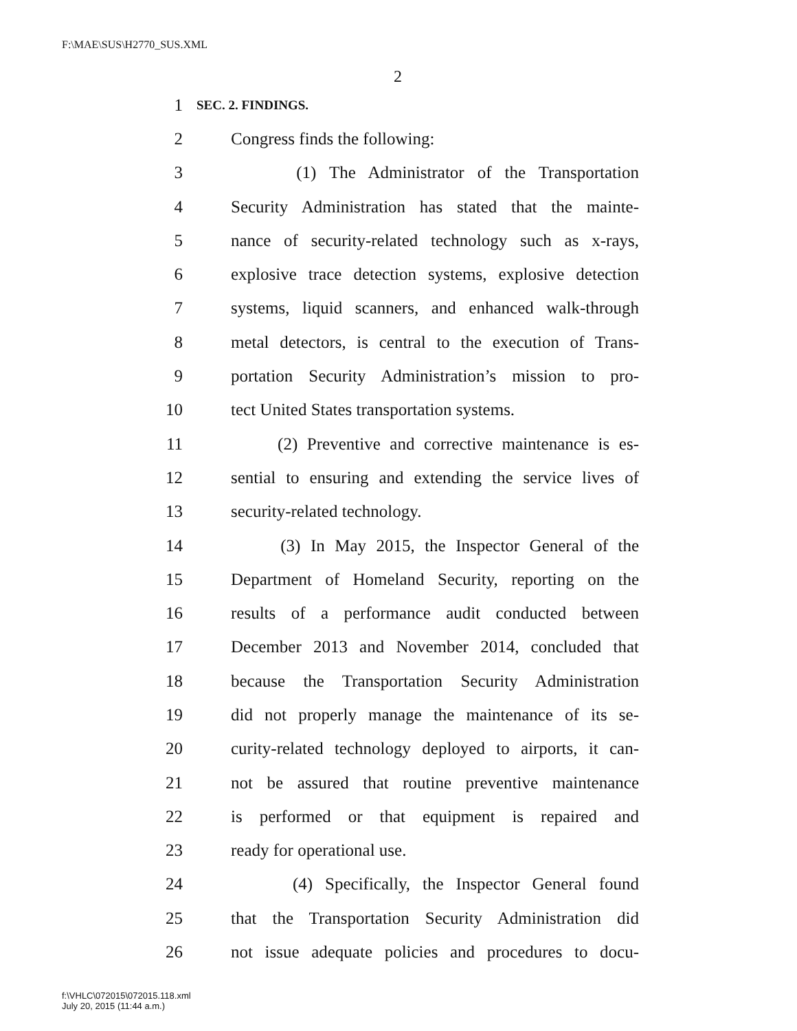F:\MAE\SUS\H2770_SUS.XML
2
1 SEC. 2. FINDINGS.
2 Congress finds the following:
3 (1) The Administrator of the Transportation
4 Security Administration has stated that the mainte-
5 nance of security-related technology such as x-rays,
6 explosive trace detection systems, explosive detection
7 systems, liquid scanners, and enhanced walk-through
8 metal detectors, is central to the execution of Trans-
9 portation Security Administration’s mission to pro-
10 tect United States transportation systems.
11 (2) Preventive and corrective maintenance is es-
12 sential to ensuring and extending the service lives of
13 security-related technology.
14 (3) In May 2015, the Inspector General of the
15 Department of Homeland Security, reporting on the
16 results of a performance audit conducted between
17 December 2013 and November 2014, concluded that
18 because the Transportation Security Administration
19 did not properly manage the maintenance of its se-
20 curity-related technology deployed to airports, it can-
21 not be assured that routine preventive maintenance
22 is performed or that equipment is repaired and
23 ready for operational use.
24 (4) Specifically, the Inspector General found
25 that the Transportation Security Administration did
26 not issue adequate policies and procedures to docu-
f:\VHLC\072015\072015.118.xml
July 20, 2015 (11:44 a.m.)